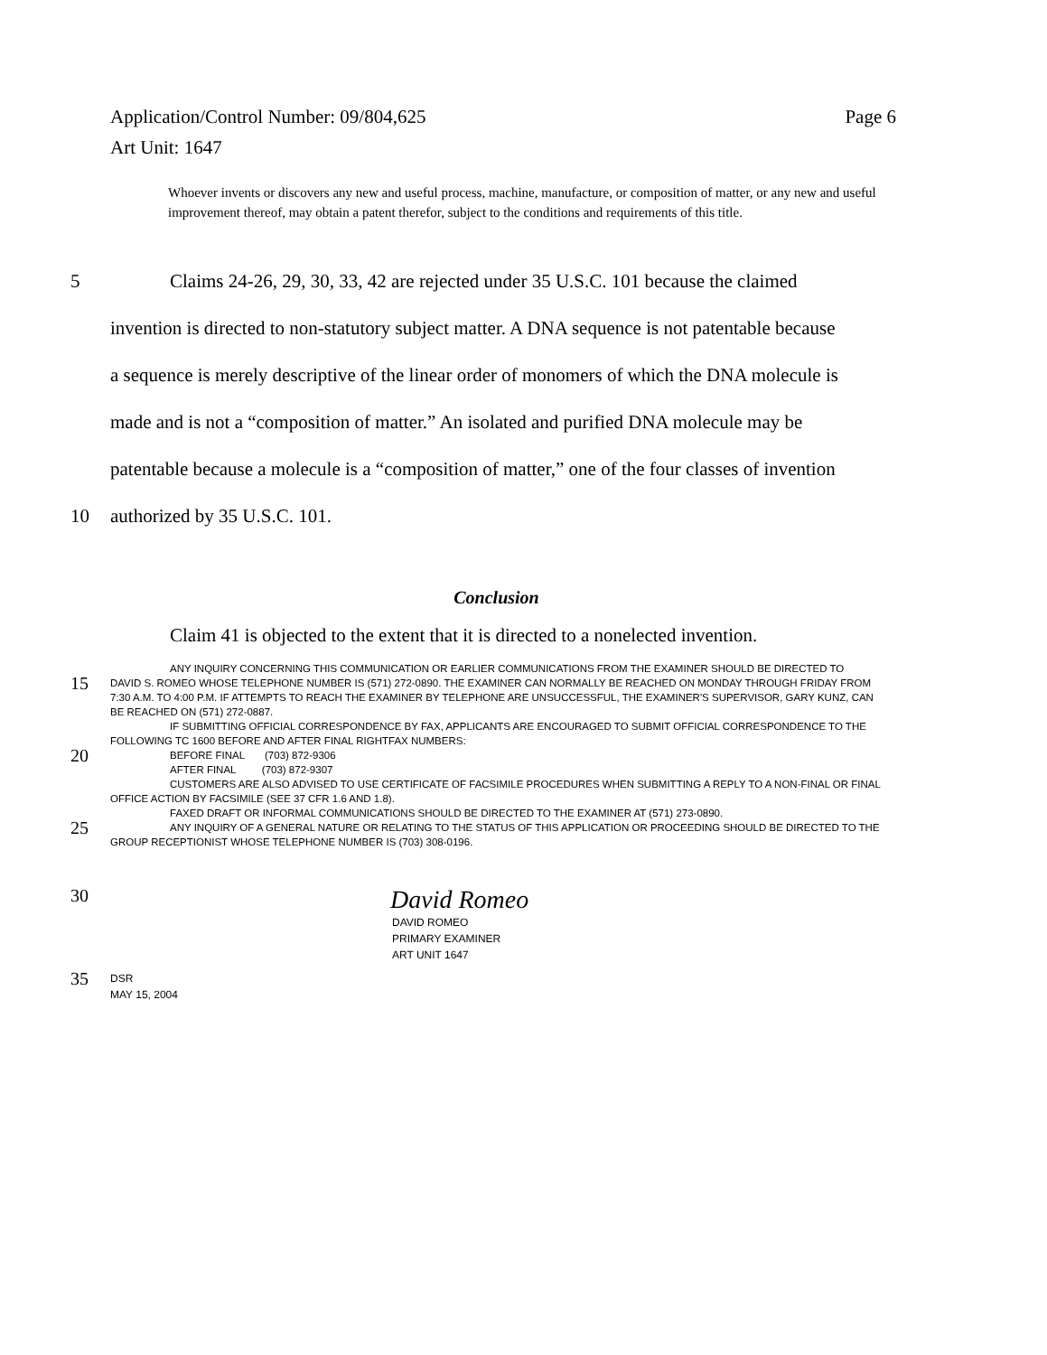Page 6 Application/Control Number: 09/804,625
Art Unit: 1647
Whoever invents or discovers any new and useful process, machine, manufacture, or composition of matter, or any new and useful improvement thereof, may obtain a patent therefor, subject to the conditions and requirements of this title.
5 Claims 24-26, 29, 30, 33, 42 are rejected under 35 U.S.C. 101 because the claimed
invention is directed to non-statutory subject matter. A DNA sequence is not patentable because
a sequence is merely descriptive of the linear order of monomers of which the DNA molecule is
made and is not a “composition of matter.” An isolated and purified DNA molecule may be
patentable because a molecule is a “composition of matter,” one of the four classes of invention
10 authorized by 35 U.S.C. 101.
Conclusion
Claim 41 is objected to the extent that it is directed to a nonelected invention.
ANY INQUIRY CONCERNING THIS COMMUNICATION OR EARLIER COMMUNICATIONS FROM THE EXAMINER SHOULD BE DIRECTED TO
15 DAVID S. ROMEO WHOSE TELEPHONE NUMBER IS (571) 272-0890. THE EXAMINER CAN NORMALLY BE REACHED ON MONDAY THROUGH FRIDAY FROM 7:30 A.M. TO 4:00 P.M. IF ATTEMPTS TO REACH THE EXAMINER BY TELEPHONE ARE UNSUCCESSFUL, THE EXAMINER'S SUPERVISOR, GARY KUNZ, CAN BE REACHED ON (571) 272-0887.
IF SUBMITTING OFFICIAL CORRESPONDENCE BY FAX, APPLICANTS ARE ENCOURAGED TO SUBMIT OFFICIAL CORRESPONDENCE TO THE FOLLOWING TC 1600 BEFORE AND AFTER FINAL RIGHTFAX NUMBERS:
20 BEFORE FINAL (703) 872-9306
AFTER FINAL (703) 872-9307
CUSTOMERS ARE ALSO ADVISED TO USE CERTIFICATE OF FACSIMILE PROCEDURES WHEN SUBMITTING A REPLY TO A NON-FINAL OR FINAL OFFICE ACTION BY FACSIMILE (SEE 37 CFR 1.6 AND 1.8).
FAXED DRAFT OR INFORMAL COMMUNICATIONS SHOULD BE DIRECTED TO THE EXAMINER AT (571) 273-0890.
25 ANY INQUIRY OF A GENERAL NATURE OR RELATING TO THE STATUS OF THIS APPLICATION OR PROCEEDING SHOULD BE DIRECTED TO THE GROUP RECEPTIONIST WHOSE TELEPHONE NUMBER IS (703) 308-0196.
30 David Romeo
DAVID ROMEO
PRIMARY EXAMINER
ART UNIT 1647
35 DSR
MAY 15, 2004